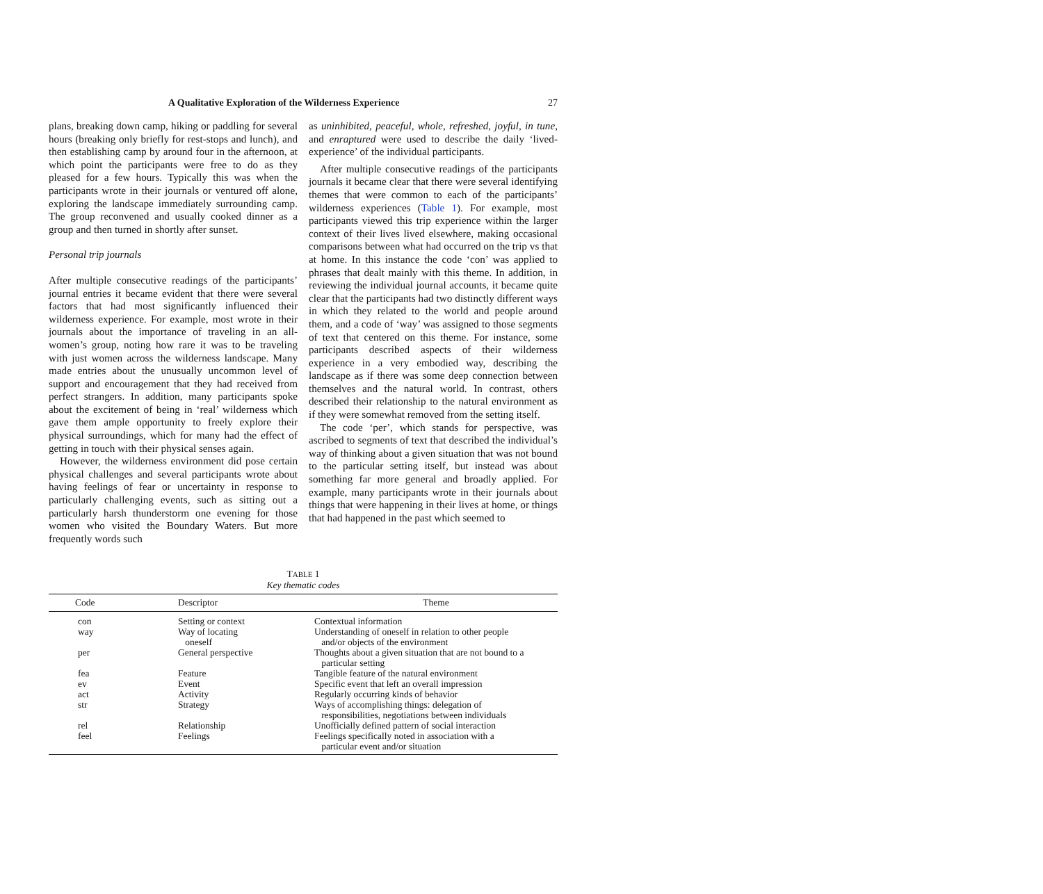A Qualitative Exploration of the Wilderness Experience 27
plans, breaking down camp, hiking or paddling for several hours (breaking only briefly for rest-stops and lunch), and then establishing camp by around four in the afternoon, at which point the participants were free to do as they pleased for a few hours. Typically this was when the participants wrote in their journals or ventured off alone, exploring the landscape immediately surrounding camp. The group reconvened and usually cooked dinner as a group and then turned in shortly after sunset.
Personal trip journals
After multiple consecutive readings of the participants’ journal entries it became evident that there were several factors that had most significantly influenced their wilderness experience. For example, most wrote in their journals about the importance of traveling in an all-women’s group, noting how rare it was to be traveling with just women across the wilderness landscape. Many made entries about the unusually uncommon level of support and encouragement that they had received from perfect strangers. In addition, many participants spoke about the excitement of being in ‘real’ wilderness which gave them ample opportunity to freely explore their physical surroundings, which for many had the effect of getting in touch with their physical senses again.
However, the wilderness environment did pose certain physical challenges and several participants wrote about having feelings of fear or uncertainty in response to particularly challenging events, such as sitting out a particularly harsh thunderstorm one evening for those women who visited the Boundary Waters. But more frequently words such
as uninhibited, peaceful, whole, refreshed, joyful, in tune, and enraptured were used to describe the daily ‘lived-experience’ of the individual participants.
After multiple consecutive readings of the participants journals it became clear that there were several identifying themes that were common to each of the participants’ wilderness experiences (Table 1). For example, most participants viewed this trip experience within the larger context of their lives lived elsewhere, making occasional comparisons between what had occurred on the trip vs that at home. In this instance the code ‘con’ was applied to phrases that dealt mainly with this theme. In addition, in reviewing the individual journal accounts, it became quite clear that the participants had two distinctly different ways in which they related to the world and people around them, and a code of ‘way’ was assigned to those segments of text that centered on this theme. For instance, some participants described aspects of their wilderness experience in a very embodied way, describing the landscape as if there was some deep connection between themselves and the natural world. In contrast, others described their relationship to the natural environment as if they were somewhat removed from the setting itself.
The code ‘per’, which stands for perspective, was ascribed to segments of text that described the individual’s way of thinking about a given situation that was not bound to the particular setting itself, but instead was about something far more general and broadly applied. For example, many participants wrote in their journals about things that were happening in their lives at home, or things that had happened in the past which seemed to
TABLE 1
Key thematic codes
| Code | Descriptor | Theme |
| --- | --- | --- |
| con | Setting or context | Contextual information |
| way | Way of locating oneself | Understanding of oneself in relation to other people and/or objects of the environment |
| per | General perspective | Thoughts about a given situation that are not bound to a particular setting |
| fea | Feature | Tangible feature of the natural environment |
| ev | Event | Specific event that left an overall impression |
| act | Activity | Regularly occurring kinds of behavior |
| str | Strategy | Ways of accomplishing things: delegation of responsibilities, negotiations between individuals |
| rel | Relationship | Unofficially defined pattern of social interaction |
| feel | Feelings | Feelings specifically noted in association with a particular event and/or situation |